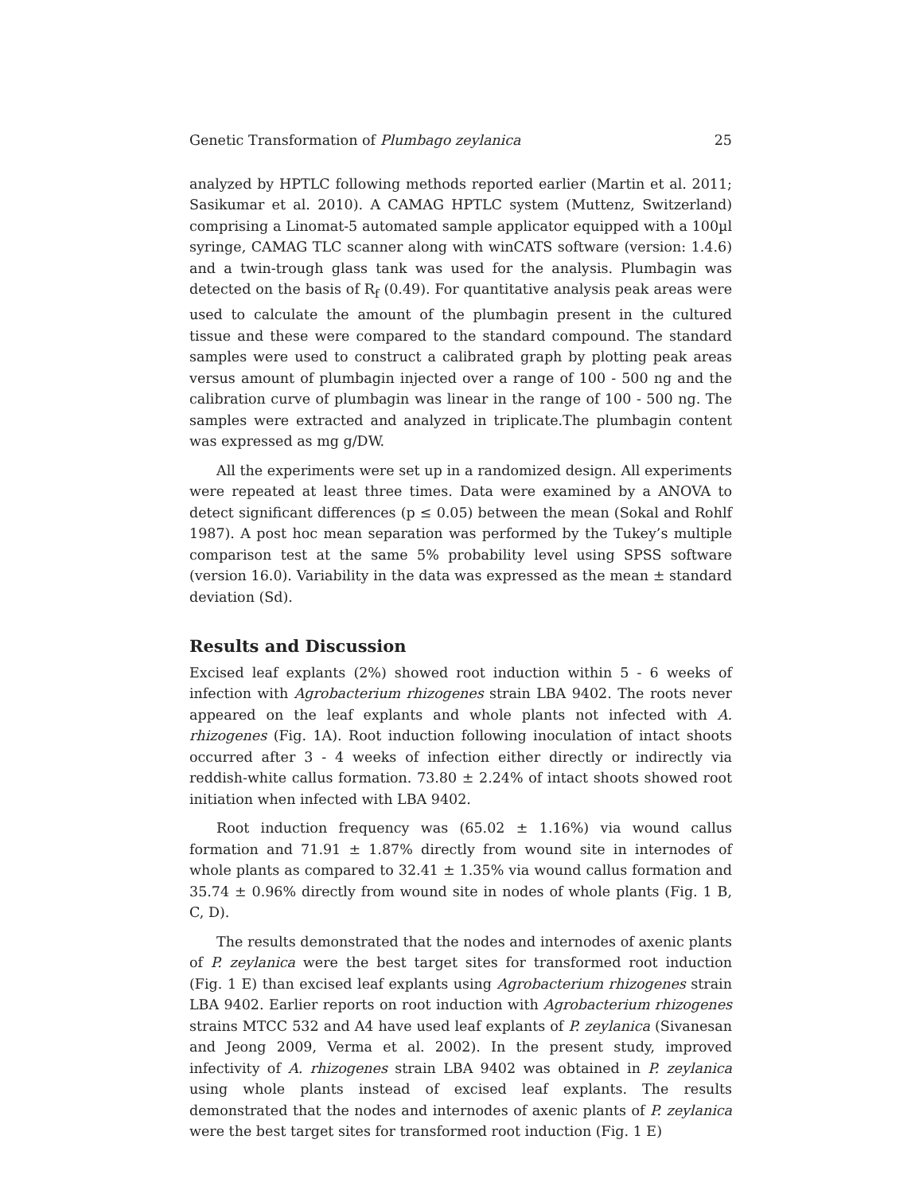Genetic Transformation of Plumbago zeylanica 25
analyzed by HPTLC following methods reported earlier (Martin et al. 2011; Sasikumar et al. 2010). A CAMAG HPTLC system (Muttenz, Switzerland) comprising a Linomat-5 automated sample applicator equipped with a 100µl syringe, CAMAG TLC scanner along with winCATS software (version: 1.4.6) and a twin-trough glass tank was used for the analysis. Plumbagin was detected on the basis of R<sub>f</sub> (0.49). For quantitative analysis peak areas were used to calculate the amount of the plumbagin present in the cultured tissue and these were compared to the standard compound. The standard samples were used to construct a calibrated graph by plotting peak areas versus amount of plumbagin injected over a range of 100 - 500 ng and the calibration curve of plumbagin was linear in the range of 100 - 500 ng. The samples were extracted and analyzed in triplicate.The plumbagin content was expressed as mg g/DW.
All the experiments were set up in a randomized design. All experiments were repeated at least three times. Data were examined by a ANOVA to detect significant differences (p ≤ 0.05) between the mean (Sokal and Rohlf 1987). A post hoc mean separation was performed by the Tukey’s multiple comparison test at the same 5% probability level using SPSS software (version 16.0). Variability in the data was expressed as the mean ± standard deviation (Sd).
Results and Discussion
Excised leaf explants (2%) showed root induction within 5 - 6 weeks of infection with Agrobacterium rhizogenes strain LBA 9402. The roots never appeared on the leaf explants and whole plants not infected with A. rhizogenes (Fig. 1A). Root induction following inoculation of intact shoots occurred after 3 - 4 weeks of infection either directly or indirectly via reddish-white callus formation. 73.80 ± 2.24% of intact shoots showed root initiation when infected with LBA 9402.
Root induction frequency was (65.02 ± 1.16%) via wound callus formation and 71.91 ± 1.87% directly from wound site in internodes of whole plants as compared to 32.41 ± 1.35% via wound callus formation and 35.74 ± 0.96% directly from wound site in nodes of whole plants (Fig. 1 B, C, D).
The results demonstrated that the nodes and internodes of axenic plants of P. zeylanica were the best target sites for transformed root induction (Fig. 1 E) than excised leaf explants using Agrobacterium rhizogenes strain LBA 9402. Earlier reports on root induction with Agrobacterium rhizogenes strains MTCC 532 and A4 have used leaf explants of P. zeylanica (Sivanesan and Jeong 2009, Verma et al. 2002). In the present study, improved infectivity of A. rhizogenes strain LBA 9402 was obtained in P. zeylanica using whole plants instead of excised leaf explants. The results demonstrated that the nodes and internodes of axenic plants of P. zeylanica were the best target sites for transformed root induction (Fig. 1 E)